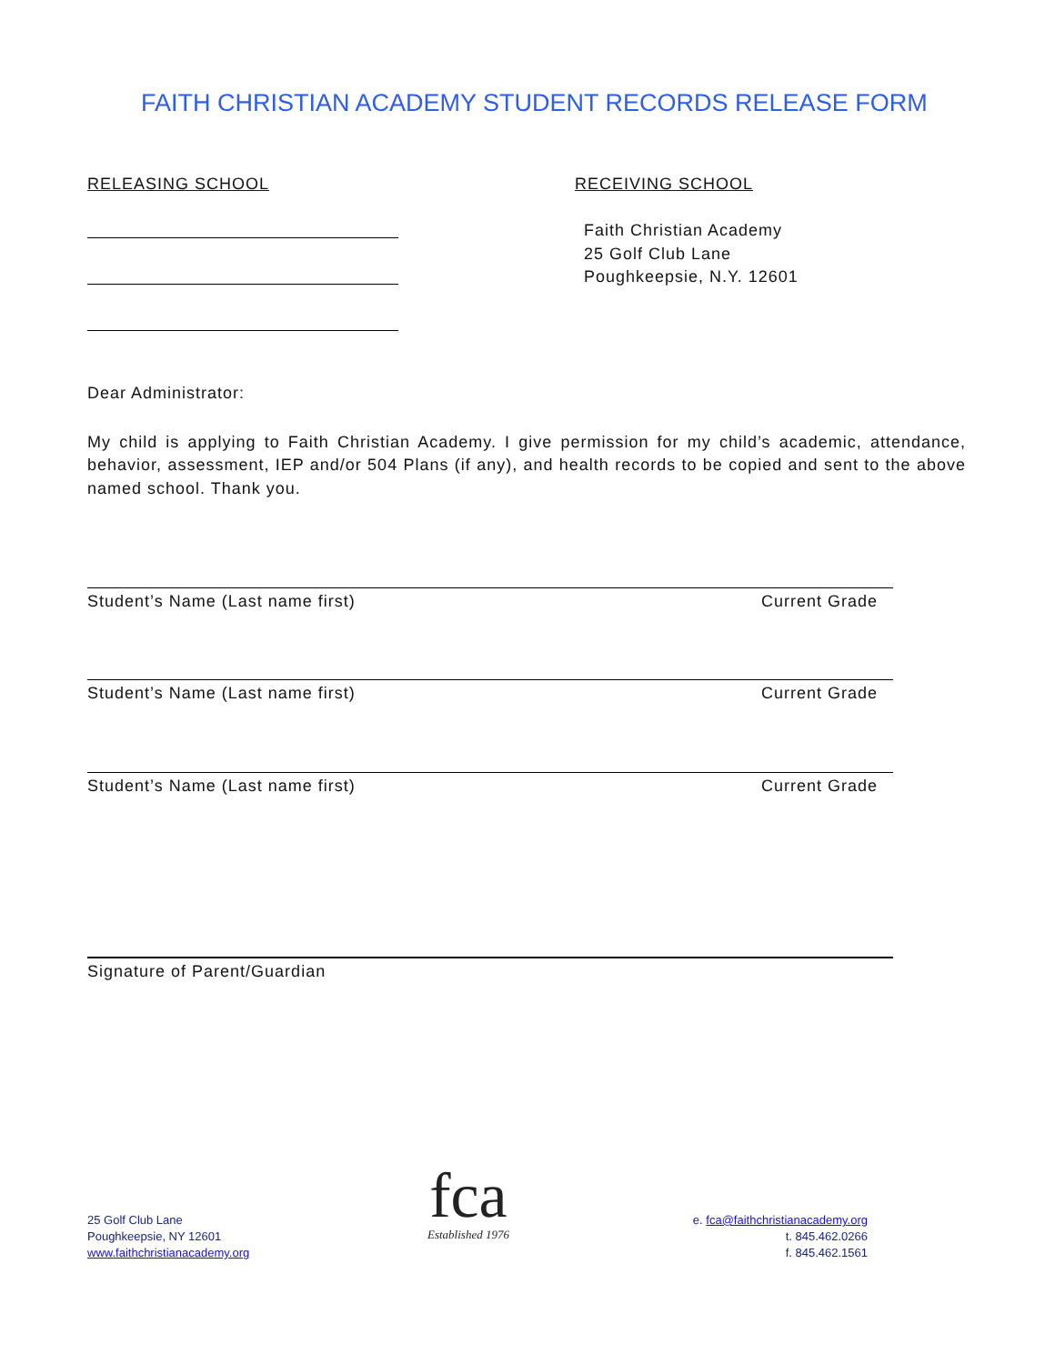FAITH CHRISTIAN ACADEMY STUDENT RECORDS RELEASE FORM
RELEASING SCHOOL
RECEIVING SCHOOL
Faith Christian Academy
25 Golf Club Lane
Poughkeepsie, N.Y. 12601
Dear Administrator:
My child is applying to Faith Christian Academy. I give permission for my child’s academic, attendance, behavior, assessment, IEP and/or 504 Plans (if any), and health records to be copied and sent to the above named school. Thank you.
Student’s Name (Last name first) Current Grade
Student’s Name (Last name first) Current Grade
Student’s Name (Last name first) Current Grade
Signature of Parent/Guardian
25 Golf Club Lane
Poughkeepsie, NY 12601
www.faithchristianacademy.org
fca
Established 1976
e. fca@faithchristianacademy.org
t. 845.462.0266
f. 845.462.1561